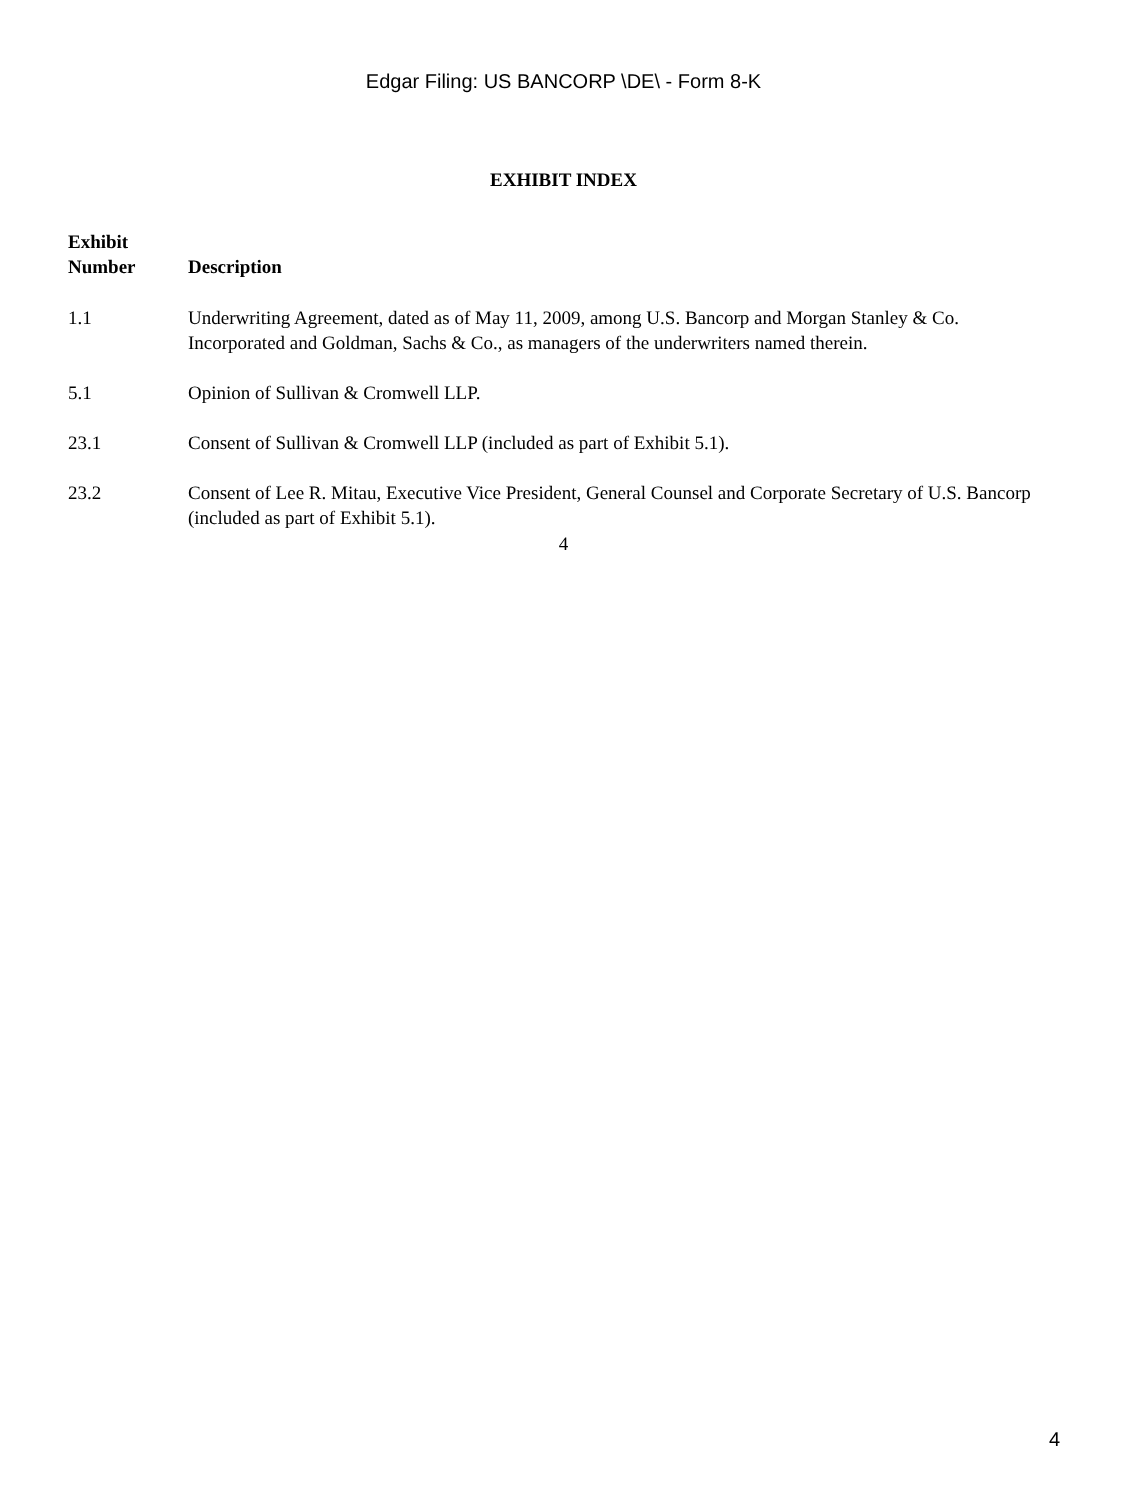Edgar Filing: US BANCORP \DE\ - Form 8-K
EXHIBIT INDEX
| Exhibit Number | Description |
| --- | --- |
| 1.1 | Underwriting Agreement, dated as of May 11, 2009, among U.S. Bancorp and Morgan Stanley & Co. Incorporated and Goldman, Sachs & Co., as managers of the underwriters named therein. |
| 5.1 | Opinion of Sullivan & Cromwell LLP. |
| 23.1 | Consent of Sullivan & Cromwell LLP (included as part of Exhibit 5.1). |
| 23.2 | Consent of Lee R. Mitau, Executive Vice President, General Counsel and Corporate Secretary of U.S. Bancorp (included as part of Exhibit 5.1). |
4
4